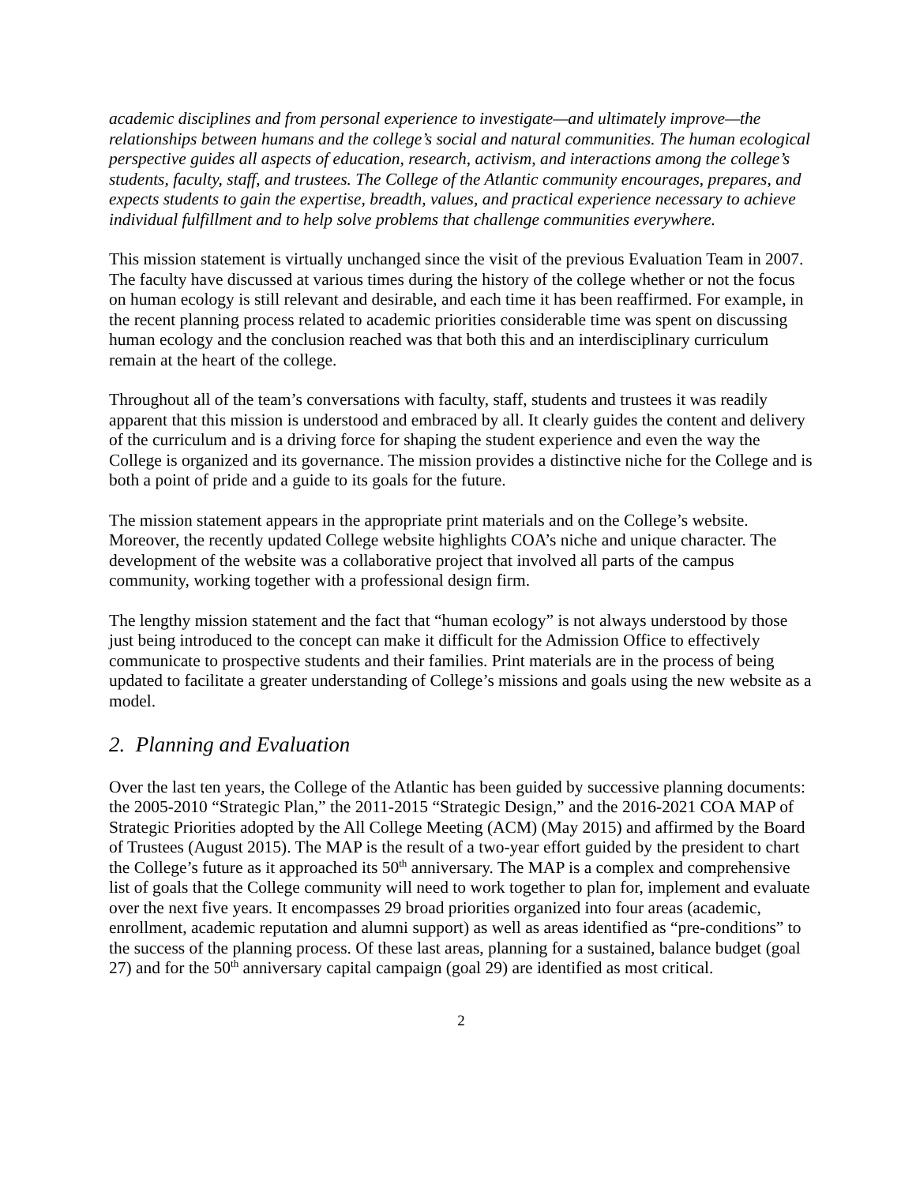academic disciplines and from personal experience to investigate—and ultimately improve—the relationships between humans and the college’s social and natural communities. The human ecological perspective guides all aspects of education, research, activism, and interactions among the college’s students, faculty, staff, and trustees. The College of the Atlantic community encourages, prepares, and expects students to gain the expertise, breadth, values, and practical experience necessary to achieve individual fulfillment and to help solve problems that challenge communities everywhere.
This mission statement is virtually unchanged since the visit of the previous Evaluation Team in 2007. The faculty have discussed at various times during the history of the college whether or not the focus on human ecology is still relevant and desirable, and each time it has been reaffirmed. For example, in the recent planning process related to academic priorities considerable time was spent on discussing human ecology and the conclusion reached was that both this and an interdisciplinary curriculum remain at the heart of the college.
Throughout all of the team’s conversations with faculty, staff, students and trustees it was readily apparent that this mission is understood and embraced by all. It clearly guides the content and delivery of the curriculum and is a driving force for shaping the student experience and even the way the College is organized and its governance. The mission provides a distinctive niche for the College and is both a point of pride and a guide to its goals for the future.
The mission statement appears in the appropriate print materials and on the College’s website. Moreover, the recently updated College website highlights COA’s niche and unique character. The development of the website was a collaborative project that involved all parts of the campus community, working together with a professional design firm.
The lengthy mission statement and the fact that “human ecology” is not always understood by those just being introduced to the concept can make it difficult for the Admission Office to effectively communicate to prospective students and their families. Print materials are in the process of being updated to facilitate a greater understanding of College’s missions and goals using the new website as a model.
2. Planning and Evaluation
Over the last ten years, the College of the Atlantic has been guided by successive planning documents: the 2005-2010 “Strategic Plan,” the 2011-2015 “Strategic Design,” and the 2016-2021 COA MAP of Strategic Priorities adopted by the All College Meeting (ACM) (May 2015) and affirmed by the Board of Trustees (August 2015). The MAP is the result of a two-year effort guided by the president to chart the College’s future as it approached its 50<sup>th</sup> anniversary. The MAP is a complex and comprehensive list of goals that the College community will need to work together to plan for, implement and evaluate over the next five years. It encompasses 29 broad priorities organized into four areas (academic, enrollment, academic reputation and alumni support) as well as areas identified as “pre-conditions” to the success of the planning process. Of these last areas, planning for a sustained, balance budget (goal 27) and for the 50<sup>th</sup> anniversary capital campaign (goal 29) are identified as most critical.
2